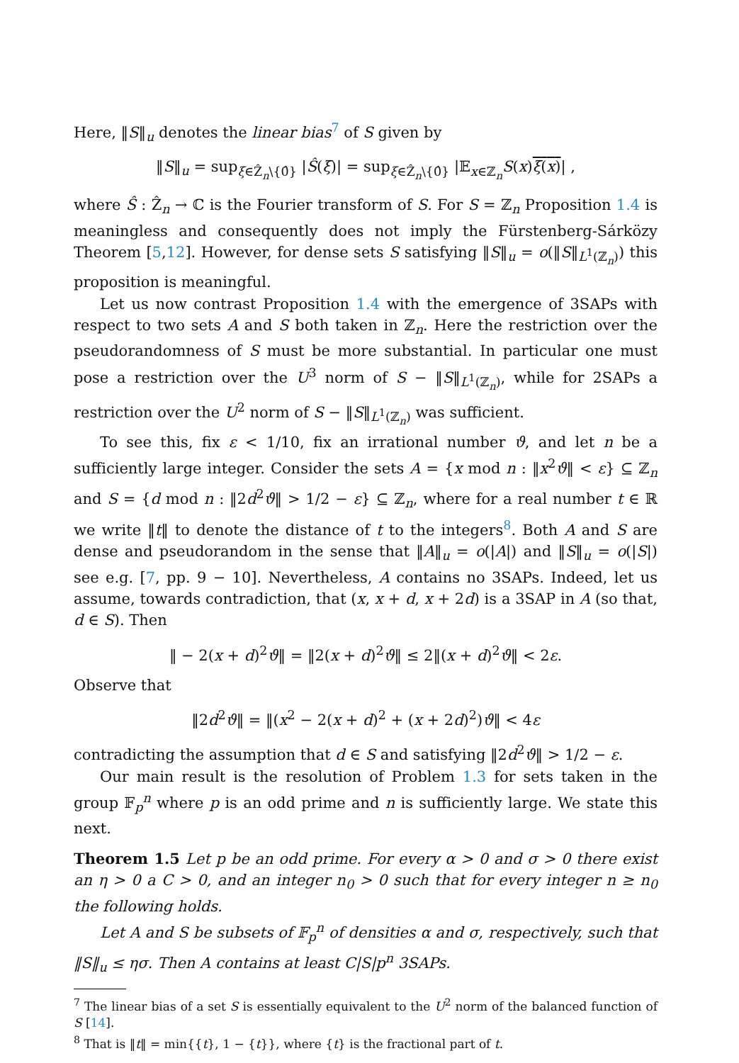Here, ‖S‖<sub>u</sub> denotes the linear bias<sup>7</sup> of S given by
‖S‖<sub>u</sub> = sup<sub>ξ∈Ẑ<sub>n</sub>\{0̂}</sub> |Ŝ(ξ)| = sup<sub>ξ∈Ẑ<sub>n</sub>\{0̂}</sub> |𝔼<sub>x∈ℤ<sub>n</sub></sub>S(x)ξ(x)| ,
where Ŝ : Ẑ<sub>n</sub> → ℂ is the Fourier transform of S. For S = ℤ<sub>n</sub> Proposition 1.4 is meaningless and consequently does not imply the Fürstenberg-Sárközy Theorem [5,12]. However, for dense sets S satisfying ‖S‖<sub>u</sub> = o(‖S‖<sub>L<sup>1</sup>(ℤ<sub>n</sub>)</sub>) this proposition is meaningful.
Let us now contrast Proposition 1.4 with the emergence of 3SAPs with respect to two sets A and S both taken in ℤ<sub>n</sub>. Here the restriction over the pseudorandomness of S must be more substantial. In particular one must pose a restriction over the U<sup>3</sup> norm of S − ‖S‖<sub>L<sup>1</sup>(ℤ<sub>n</sub>)</sub>, while for 2SAPs a restriction over the U<sup>2</sup> norm of S − ‖S‖<sub>L<sup>1</sup>(ℤ<sub>n</sub>)</sub> was sufficient.
To see this, fix ε < 1/10, fix an irrational number ϑ, and let n be a sufficiently large integer. Consider the sets A = {x mod n : ‖x<sup>2</sup>ϑ‖ < ε} ⊆ ℤ<sub>n</sub> and S = {d mod n : ‖2d<sup>2</sup>ϑ‖ > 1/2 − ε} ⊆ ℤ<sub>n</sub>, where for a real number t ∈ ℝ we write ‖t‖ to denote the distance of t to the integers<sup>8</sup>. Both A and S are dense and pseudorandom in the sense that ‖A‖<sub>u</sub> = o(|A|) and ‖S‖<sub>u</sub> = o(|S|) see e.g. [7, pp. 9 − 10]. Nevertheless, A contains no 3SAPs. Indeed, let us assume, towards contradiction, that (x, x + d, x + 2d) is a 3SAP in A (so that, d ∈ S). Then
‖ − 2(x + d)<sup>2</sup>ϑ‖ = ‖2(x + d)<sup>2</sup>ϑ‖ ≤ 2‖(x + d)<sup>2</sup>ϑ‖ < 2ε.
Observe that
‖2d<sup>2</sup>ϑ‖ = ‖(x<sup>2</sup> − 2(x + d)<sup>2</sup> + (x + 2d)<sup>2</sup>)ϑ‖ < 4ε
contradicting the assumption that d ∈ S and satisfying ‖2d<sup>2</sup>ϑ‖ > 1/2 − ε.
Our main result is the resolution of Problem 1.3 for sets taken in the group 𝔽<sub>p</sub><sup>n</sup> where p is an odd prime and n is sufficiently large. We state this next.
Theorem 1.5 Let p be an odd prime. For every α > 0 and σ > 0 there exist an η > 0 a C > 0, and an integer n<sub>0</sub> > 0 such that for every integer n ≥ n<sub>0</sub> the following holds.
Let A and S be subsets of 𝔽<sub>p</sub><sup>n</sup> of densities α and σ, respectively, such that ‖S‖<sub>u</sub> ≤ ησ. Then A contains at least C|S|p<sup>n</sup> 3SAPs.
<sup>7</sup> The linear bias of a set S is essentially equivalent to the U<sup>2</sup> norm of the balanced function of S [14].
<sup>8</sup> That is ‖t‖ = min{{t}, 1 − {t}}, where {t} is the fractional part of t.